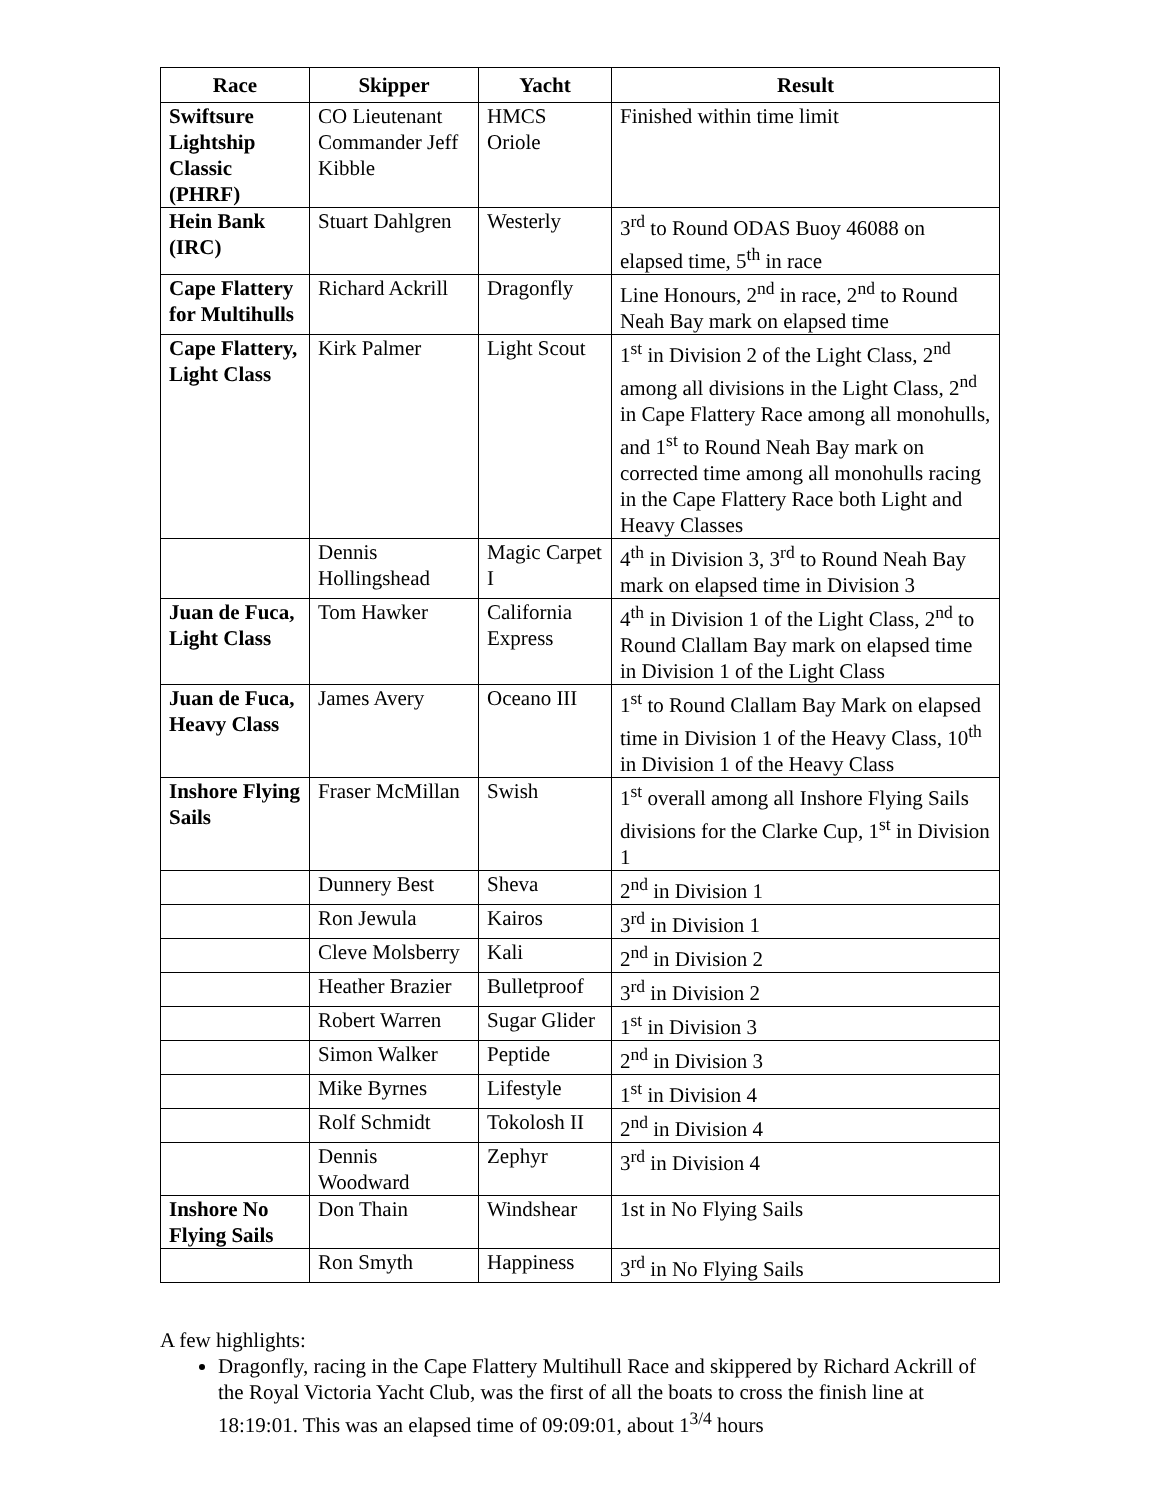| Race | Skipper | Yacht | Result |
| --- | --- | --- | --- |
| Swiftsure Lightship Classic (PHRF) | CO Lieutenant Commander Jeff Kibble | HMCS Oriole | Finished within time limit |
| Hein Bank (IRC) | Stuart Dahlgren | Westerly | 3<sup>rd</sup> to Round ODAS Buoy 46088 on elapsed time, 5<sup>th</sup> in race |
| Cape Flattery for Multihulls | Richard Ackrill | Dragonfly | Line Honours, 2<sup>nd</sup> in race, 2<sup>nd</sup> to Round Neah Bay mark on elapsed time |
| Cape Flattery, Light Class | Kirk Palmer | Light Scout | 1<sup>st</sup> in Division 2 of the Light Class, 2<sup>nd</sup> among all divisions in the Light Class, 2<sup>nd</sup> in Cape Flattery Race among all monohulls, and 1<sup>st</sup> to Round Neah Bay mark on corrected time among all monohulls racing in the Cape Flattery Race both Light and Heavy Classes |
| | Dennis Hollingshead | Magic Carpet I | 4<sup>th</sup> in Division 3, 3<sup>rd</sup> to Round Neah Bay mark on elapsed time in Division 3 |
| Juan de Fuca, Light Class | Tom Hawker | California Express | 4<sup>th</sup> in Division 1 of the Light Class, 2<sup>nd</sup> to Round Clallam Bay mark on elapsed time in Division 1 of the Light Class |
| Juan de Fuca, Heavy Class | James Avery | Oceano III | 1<sup>st</sup> to Round Clallam Bay Mark on elapsed time in Division 1 of the Heavy Class, 10<sup>th</sup> in Division 1 of the Heavy Class |
| Inshore Flying Sails | Fraser McMillan | Swish | 1<sup>st</sup> overall among all Inshore Flying Sails divisions for the Clarke Cup, 1<sup>st</sup> in Division 1 |
| | Dunnery Best | Sheva | 2<sup>nd</sup> in Division 1 |
| | Ron Jewula | Kairos | 3<sup>rd</sup> in Division 1 |
| | Cleve Molsberry | Kali | 2<sup>nd</sup> in Division 2 |
| | Heather Brazier | Bulletproof | 3<sup>rd</sup> in Division 2 |
| | Robert Warren | Sugar Glider | 1<sup>st</sup> in Division 3 |
| | Simon Walker | Peptide | 2<sup>nd</sup> in Division 3 |
| | Mike Byrnes | Lifestyle | 1<sup>st</sup> in Division 4 |
| | Rolf Schmidt | Tokolosh II | 2<sup>nd</sup> in Division 4 |
| | Dennis Woodward | Zephyr | 3<sup>rd</sup> in Division 4 |
| Inshore No Flying Sails | Don Thain | Windshear | 1st in No Flying Sails |
| | Ron Smyth | Happiness | 3<sup>rd</sup> in No Flying Sails |
A few highlights:
Dragonfly, racing in the Cape Flattery Multihull Race and skippered by Richard Ackrill of the Royal Victoria Yacht Club, was the first of all the boats to cross the finish line at 18:19:01. This was an elapsed time of 09:09:01, about 1<sup>3/4</sup> hours